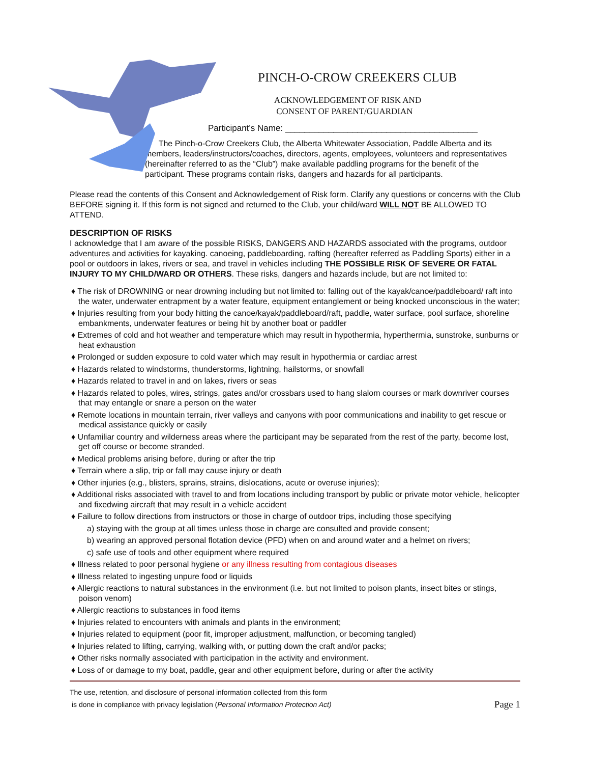PINCH-O-CROW CREEKERS CLUB
ACKNOWLEDGEMENT OF RISK AND
CONSENT OF PARENT/GUARDIAN
Participant’s Name: ________________________________________
The Pinch-o-Crow Creekers Club, the Alberta Whitewater Association, Paddle Alberta and its members, leaders/instructors/coaches, directors, agents, employees, volunteers and representatives (hereinafter referred to as the “Club”) make available paddling programs for the benefit of the participant. These programs contain risks, dangers and hazards for all participants.
Please read the contents of this Consent and Acknowledgement of Risk form. Clarify any questions or concerns with the Club BEFORE signing it. If this form is not signed and returned to the Club, your child/ward WILL NOT BE ALLOWED TO ATTEND.
DESCRIPTION OF RISKS
I acknowledge that I am aware of the possible RISKS, DANGERS AND HAZARDS associated with the programs, outdoor adventures and activities for kayaking. canoeing, paddleboarding, rafting (hereafter referred as Paddling Sports) either in a pool or outdoors in lakes, rivers or sea, and travel in vehicles including THE POSSIBLE RISK OF SEVERE OR FATAL INJURY TO MY CHILD/WARD OR OTHERS. These risks, dangers and hazards include, but are not limited to:
♦ The risk of DROWNING or near drowning including but not limited to: falling out of the kayak/canoe/paddleboard/ raft into the water, underwater entrapment by a water feature, equipment entanglement or being knocked unconscious in the water;
♦ Injuries resulting from your body hitting the canoe/kayak/paddleboard/raft, paddle, water surface, pool surface, shoreline embankments, underwater features or being hit by another boat or paddler
♦ Extremes of cold and hot weather and temperature which may result in hypothermia, hyperthermia, sunstroke, sunburns or heat exhaustion
♦ Prolonged or sudden exposure to cold water which may result in hypothermia or cardiac arrest
♦ Hazards related to windstorms, thunderstorms, lightning, hailstorms, or snowfall
♦ Hazards related to travel in and on lakes, rivers or seas
♦ Hazards related to poles, wires, strings, gates and/or crossbars used to hang slalom courses or mark downriver courses that may entangle or snare a person on the water
♦ Remote locations in mountain terrain, river valleys and canyons with poor communications and inability to get rescue or medical assistance quickly or easily
♦ Unfamiliar country and wilderness areas where the participant may be separated from the rest of the party, become lost, get off course or become stranded.
♦ Medical problems arising before, during or after the trip
♦ Terrain where a slip, trip or fall may cause injury or death
♦ Other injuries (e.g., blisters, sprains, strains, dislocations, acute or overuse injuries);
♦ Additional risks associated with travel to and from locations including transport by public or private motor vehicle, helicopter and fixedwing aircraft that may result in a vehicle accident
♦ Failure to follow directions from instructors or those in charge of outdoor trips, including those specifying
a) staying with the group at all times unless those in charge are consulted and provide consent;
b) wearing an approved personal flotation device (PFD) when on and around water and a helmet on rivers;
c) safe use of tools and other equipment where required
♦ Illness related to poor personal hygiene or any illness resulting from contagious diseases
♦ Illness related to ingesting unpure food or liquids
♦ Allergic reactions to natural substances in the environment (i.e. but not limited to poison plants, insect bites or stings, poison venom)
♦ Allergic reactions to substances in food items
♦ Injuries related to encounters with animals and plants in the environment;
♦ Injuries related to equipment (poor fit, improper adjustment, malfunction, or becoming tangled)
♦ Injuries related to lifting, carrying, walking with, or putting down the craft and/or packs;
♦ Other risks normally associated with participation in the activity and environment.
♦ Loss of or damage to my boat, paddle, gear and other equipment before, during or after the activity
The use, retention, and disclosure of personal information collected from this form
is done in compliance with privacy legislation (Personal Information Protection Act)
Page 1